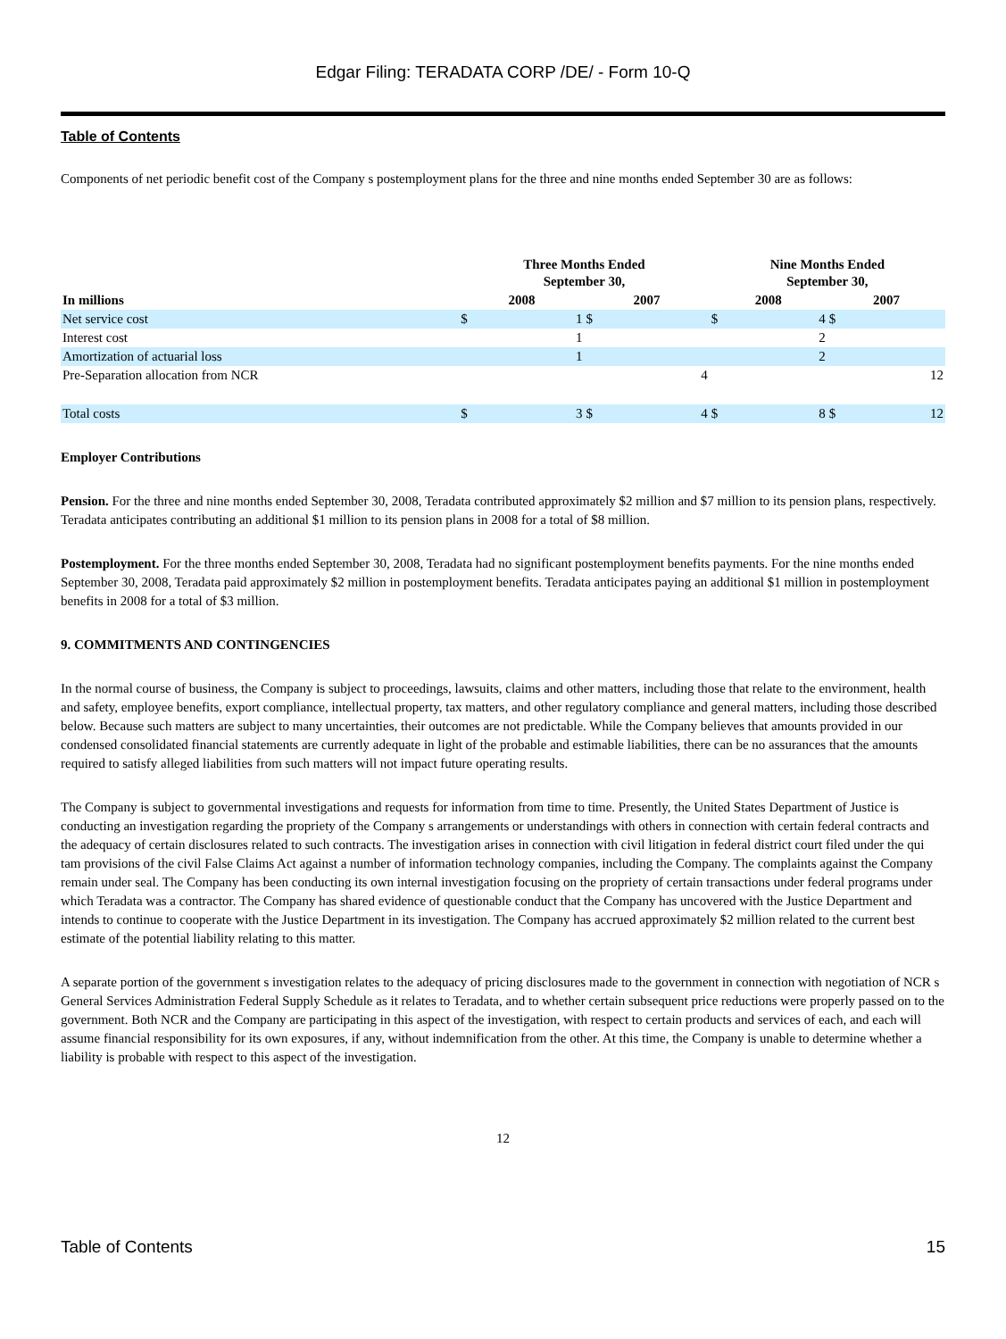Edgar Filing: TERADATA CORP /DE/ - Form 10-Q
Table of Contents
Components of net periodic benefit cost of the Company s postemployment plans for the three and nine months ended September 30 are as follows:
| | Three Months Ended September 30, | | | | Nine Months Ended September 30, | | | |
| --- | --- | --- | --- | --- | --- | --- | --- | --- |
| In millions | 2008 | | 2007 | | 2008 | | 2007 | |
| Net service cost | $ | 1 | $ | | $ | 4 | $ | |
| Interest cost | | 1 | | | | 2 | | |
| Amortization of actuarial loss | | 1 | | | | 2 | | |
| Pre-Separation allocation from NCR | | | | 4 | | | | 12 |
| Total costs | $ | 3 | $ | 4 | $ | 8 | $ | 12 |
Employer Contributions
Pension. For the three and nine months ended September 30, 2008, Teradata contributed approximately $2 million and $7 million to its pension plans, respectively. Teradata anticipates contributing an additional $1 million to its pension plans in 2008 for a total of $8 million.
Postemployment. For the three months ended September 30, 2008, Teradata had no significant postemployment benefits payments. For the nine months ended September 30, 2008, Teradata paid approximately $2 million in postemployment benefits. Teradata anticipates paying an additional $1 million in postemployment benefits in 2008 for a total of $3 million.
9. COMMITMENTS AND CONTINGENCIES
In the normal course of business, the Company is subject to proceedings, lawsuits, claims and other matters, including those that relate to the environment, health and safety, employee benefits, export compliance, intellectual property, tax matters, and other regulatory compliance and general matters, including those described below. Because such matters are subject to many uncertainties, their outcomes are not predictable. While the Company believes that amounts provided in our condensed consolidated financial statements are currently adequate in light of the probable and estimable liabilities, there can be no assurances that the amounts required to satisfy alleged liabilities from such matters will not impact future operating results.
The Company is subject to governmental investigations and requests for information from time to time. Presently, the United States Department of Justice is conducting an investigation regarding the propriety of the Company s arrangements or understandings with others in connection with certain federal contracts and the adequacy of certain disclosures related to such contracts. The investigation arises in connection with civil litigation in federal district court filed under the qui tam provisions of the civil False Claims Act against a number of information technology companies, including the Company. The complaints against the Company remain under seal. The Company has been conducting its own internal investigation focusing on the propriety of certain transactions under federal programs under which Teradata was a contractor. The Company has shared evidence of questionable conduct that the Company has uncovered with the Justice Department and intends to continue to cooperate with the Justice Department in its investigation. The Company has accrued approximately $2 million related to the current best estimate of the potential liability relating to this matter.
A separate portion of the government s investigation relates to the adequacy of pricing disclosures made to the government in connection with negotiation of NCR s General Services Administration Federal Supply Schedule as it relates to Teradata, and to whether certain subsequent price reductions were properly passed on to the government. Both NCR and the Company are participating in this aspect of the investigation, with respect to certain products and services of each, and each will assume financial responsibility for its own exposures, if any, without indemnification from the other. At this time, the Company is unable to determine whether a liability is probable with respect to this aspect of the investigation.
12
Table of Contents 15